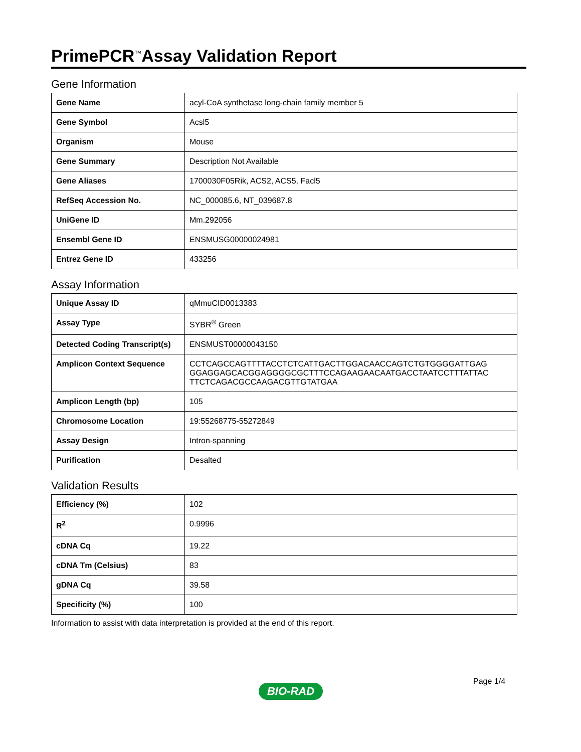PrimePCR<sup>™</sup>Assay Validation Report
Gene Information
| Gene Name | acyl-CoA synthetase long-chain family member 5 |
| Gene Symbol | Acsl5 |
| Organism | Mouse |
| Gene Summary | Description Not Available |
| Gene Aliases | 1700030F05Rik, ACS2, ACS5, Facl5 |
| RefSeq Accession No. | NC_000085.6, NT_039687.8 |
| UniGene ID | Mm.292056 |
| Ensembl Gene ID | ENSMUSG00000024981 |
| Entrez Gene ID | 433256 |
Assay Information
| Unique Assay ID | qMmuCID0013383 |
| Assay Type | SYBR<sup>®</sup> Green |
| Detected Coding Transcript(s) | ENSMUST00000043150 |
| Amplicon Context Sequence | CCTCAGCCAGTTTTACCTCTCATTGACTTGGACAACCAGTCTGTGGGGATTGAG GGAGGAGCACGGAGGGGCGCTTTCCAGAAGAACAATGACCTAATCCTTTATTAC TTCTCAGACGCCAAGACGTTGTATGAA |
| Amplicon Length (bp) | 105 |
| Chromosome Location | 19:55268775-55272849 |
| Assay Design | Intron-spanning |
| Purification | Desalted |
Validation Results
| Efficiency (%) | 102 |
| R<sup>2</sup> | 0.9996 |
| cDNA Cq | 19.22 |
| cDNA Tm (Celsius) | 83 |
| gDNA Cq | 39.58 |
| Specificity (%) | 100 |
Information to assist with data interpretation is provided at the end of this report.
Page 1/4
BIO-RAD